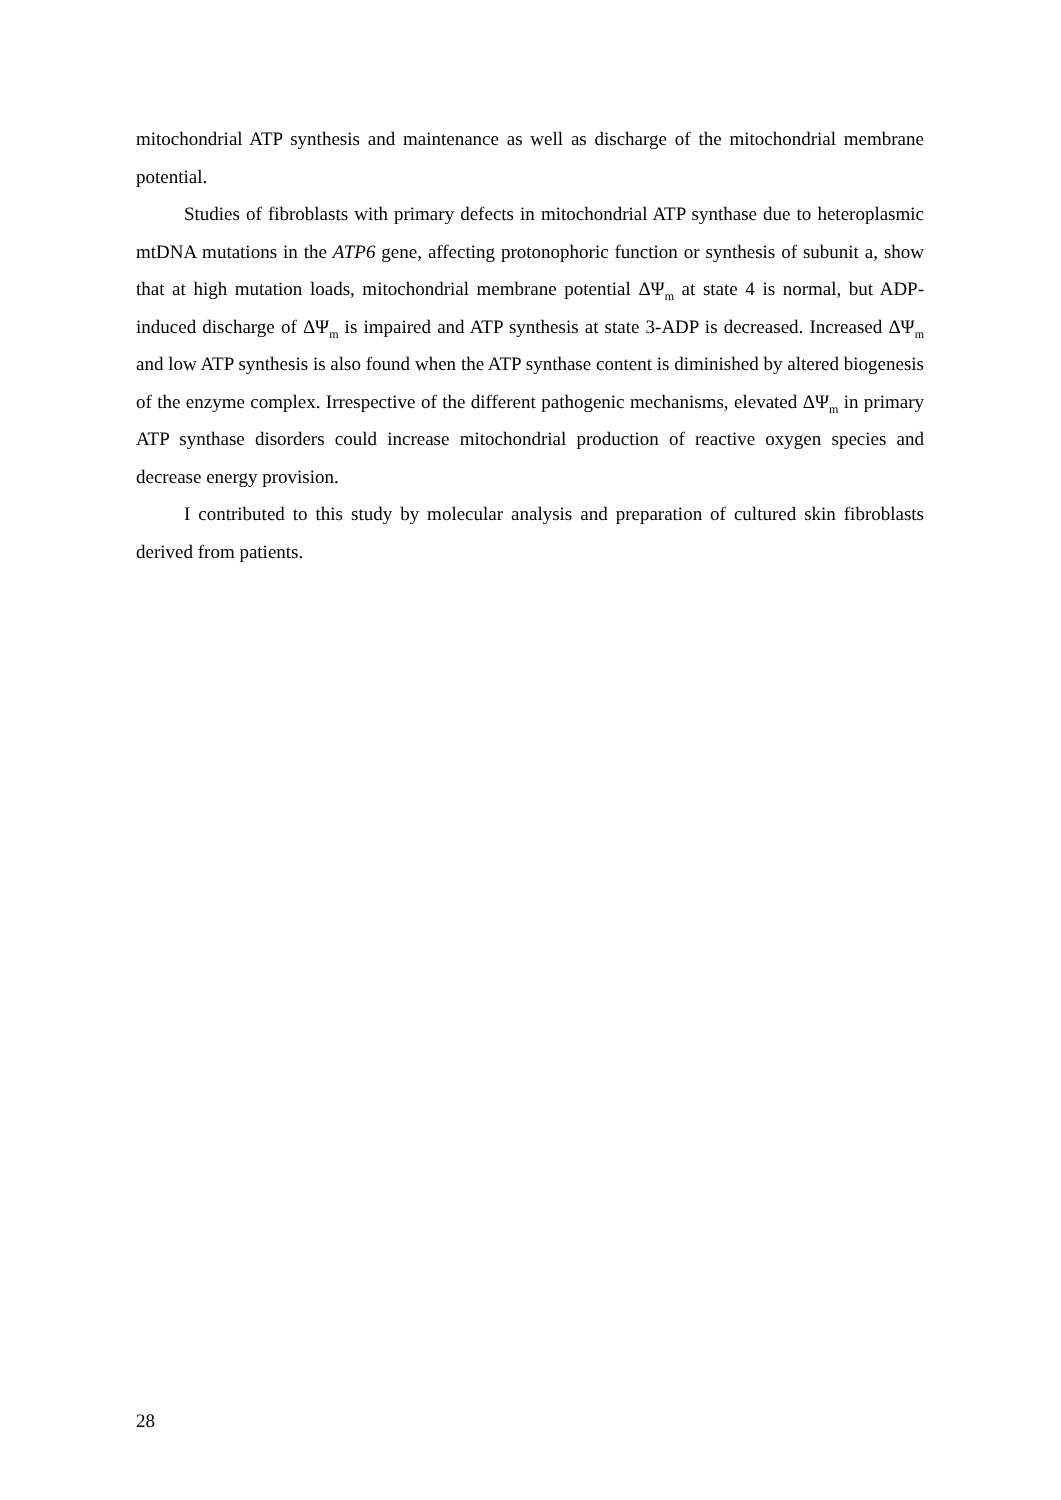mitochondrial ATP synthesis and maintenance as well as discharge of the mitochondrial membrane potential.
Studies of fibroblasts with primary defects in mitochondrial ATP synthase due to heteroplasmic mtDNA mutations in the ATP6 gene, affecting protonophoric function or synthesis of subunit a, show that at high mutation loads, mitochondrial membrane potential ΔΨ<sub>m</sub> at state 4 is normal, but ADP-induced discharge of ΔΨ<sub>m</sub> is impaired and ATP synthesis at state 3-ADP is decreased. Increased ΔΨ<sub>m</sub> and low ATP synthesis is also found when the ATP synthase content is diminished by altered biogenesis of the enzyme complex. Irrespective of the different pathogenic mechanisms, elevated ΔΨ<sub>m</sub> in primary ATP synthase disorders could increase mitochondrial production of reactive oxygen species and decrease energy provision.
I contributed to this study by molecular analysis and preparation of cultured skin fibroblasts derived from patients.
28